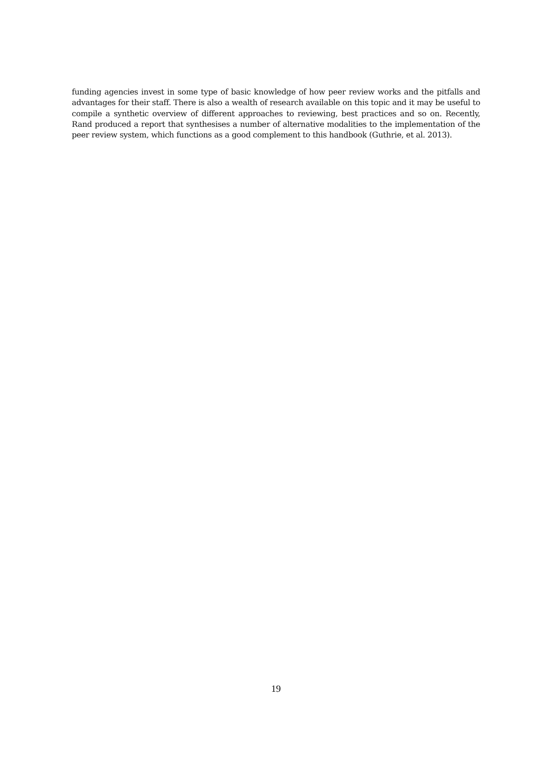funding agencies invest in some type of basic knowledge of how peer review works and the pitfalls and advantages for their staff. There is also a wealth of research available on this topic and it may be useful to compile a synthetic overview of different approaches to reviewing, best practices and so on. Recently, Rand produced a report that synthesises a number of alternative modalities to the implementation of the peer review system, which functions as a good complement to this handbook (Guthrie, et al. 2013).
19